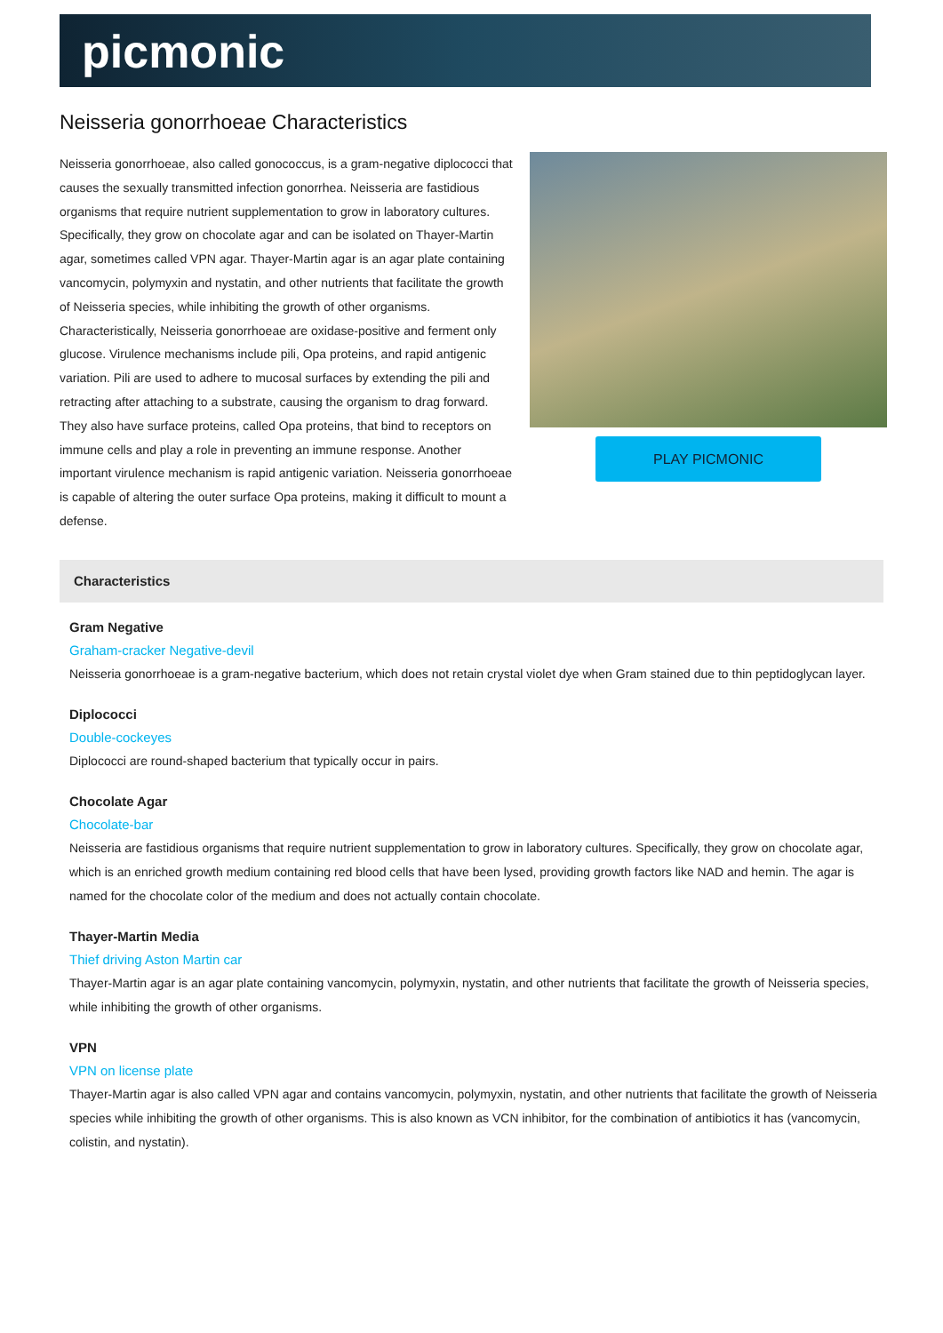picmonic
Neisseria gonorrhoeae Characteristics
Neisseria gonorrhoeae, also called gonococcus, is a gram-negative diplococci that causes the sexually transmitted infection gonorrhea. Neisseria are fastidious organisms that require nutrient supplementation to grow in laboratory cultures. Specifically, they grow on chocolate agar and can be isolated on Thayer-Martin agar, sometimes called VPN agar. Thayer-Martin agar is an agar plate containing vancomycin, polymyxin and nystatin, and other nutrients that facilitate the growth of Neisseria species, while inhibiting the growth of other organisms. Characteristically, Neisseria gonorrhoeae are oxidase-positive and ferment only glucose. Virulence mechanisms include pili, Opa proteins, and rapid antigenic variation. Pili are used to adhere to mucosal surfaces by extending the pili and retracting after attaching to a substrate, causing the organism to drag forward. They also have surface proteins, called Opa proteins, that bind to receptors on immune cells and play a role in preventing an immune response. Another important virulence mechanism is rapid antigenic variation. Neisseria gonorrhoeae is capable of altering the outer surface Opa proteins, making it difficult to mount a defense.
PLAY PICMONIC
Characteristics
Gram Negative
Graham-cracker Negative-devil
Neisseria gonorrhoeae is a gram-negative bacterium, which does not retain crystal violet dye when Gram stained due to thin peptidoglycan layer.
Diplococci
Double-cockeyes
Diplococci are round-shaped bacterium that typically occur in pairs.
Chocolate Agar
Chocolate-bar
Neisseria are fastidious organisms that require nutrient supplementation to grow in laboratory cultures. Specifically, they grow on chocolate agar, which is an enriched growth medium containing red blood cells that have been lysed, providing growth factors like NAD and hemin. The agar is named for the chocolate color of the medium and does not actually contain chocolate.
Thayer-Martin Media
Thief driving Aston Martin car
Thayer-Martin agar is an agar plate containing vancomycin, polymyxin, nystatin, and other nutrients that facilitate the growth of Neisseria species, while inhibiting the growth of other organisms.
VPN
VPN on license plate
Thayer-Martin agar is also called VPN agar and contains vancomycin, polymyxin, nystatin, and other nutrients that facilitate the growth of Neisseria species while inhibiting the growth of other organisms. This is also known as VCN inhibitor, for the combination of antibiotics it has (vancomycin, colistin, and nystatin).